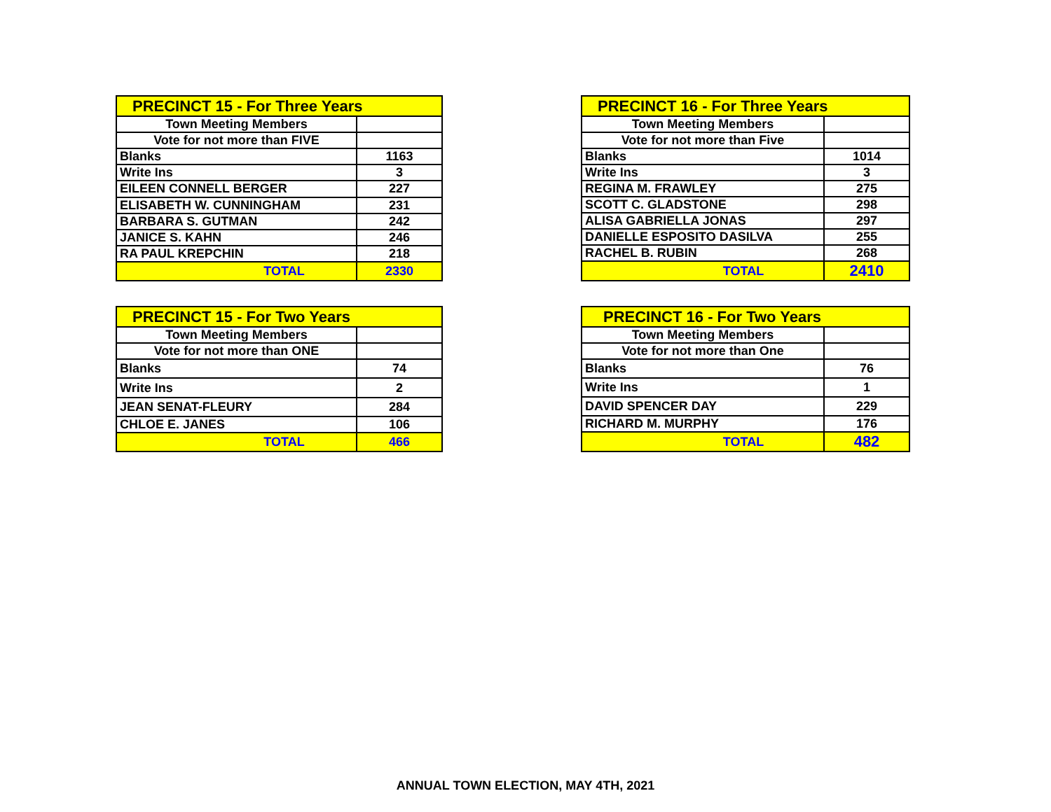| PRECINCT 15 - For Three Years | |
| --- | --- |
| Town Meeting Members | |
| Vote for not more than FIVE | |
| Blanks | 1163 |
| Write Ins | 3 |
| EILEEN CONNELL BERGER | 227 |
| ELISABETH W. CUNNINGHAM | 231 |
| BARBARA S. GUTMAN | 242 |
| JANICE S. KAHN | 246 |
| RA PAUL KREPCHIN | 218 |
| TOTAL | 2330 |
| PRECINCT 16 - For Three Years | |
| --- | --- |
| Town Meeting Members | |
| Vote for not more than Five | |
| Blanks | 1014 |
| Write Ins | 3 |
| REGINA M. FRAWLEY | 275 |
| SCOTT C. GLADSTONE | 298 |
| ALISA GABRIELLA JONAS | 297 |
| DANIELLE ESPOSITO DASILVA | 255 |
| RACHEL B. RUBIN | 268 |
| TOTAL | 2410 |
| PRECINCT 15 - For Two Years | |
| --- | --- |
| Town Meeting Members | |
| Vote for not more than ONE | |
| Blanks | 74 |
| Write Ins | 2 |
| JEAN SENAT-FLEURY | 284 |
| CHLOE E. JANES | 106 |
| TOTAL | 466 |
| PRECINCT 16 - For Two Years | |
| --- | --- |
| Town Meeting Members | |
| Vote for not more than One | |
| Blanks | 76 |
| Write Ins | 1 |
| DAVID SPENCER DAY | 229 |
| RICHARD M. MURPHY | 176 |
| TOTAL | 482 |
ANNUAL TOWN ELECTION, MAY 4TH, 2021